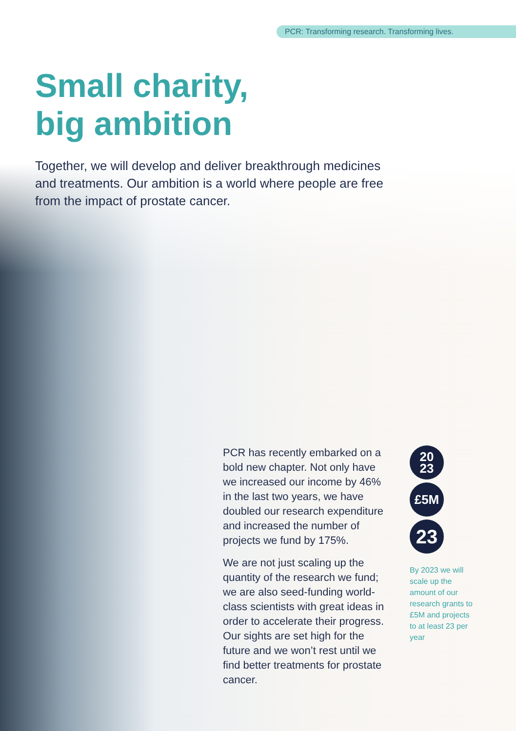PCR: Transforming research. Transforming lives.
Small charity,
big ambition
Together, we will develop and deliver breakthrough medicines and treatments. Our ambition is a world where people are free from the impact of prostate cancer.
PCR has recently embarked on a bold new chapter. Not only have we increased our income by 46% in the last two years, we have doubled our research expenditure and increased the number of projects we fund by 175%.
We are not just scaling up the quantity of the research we fund; we are also seed-funding world-class scientists with great ideas in order to accelerate their progress. Our sights are set high for the future and we won’t rest until we find better treatments for prostate cancer.
20
23
£5M
23
By 2023 we will scale up the amount of our research grants to £5M and projects to at least 23 per year